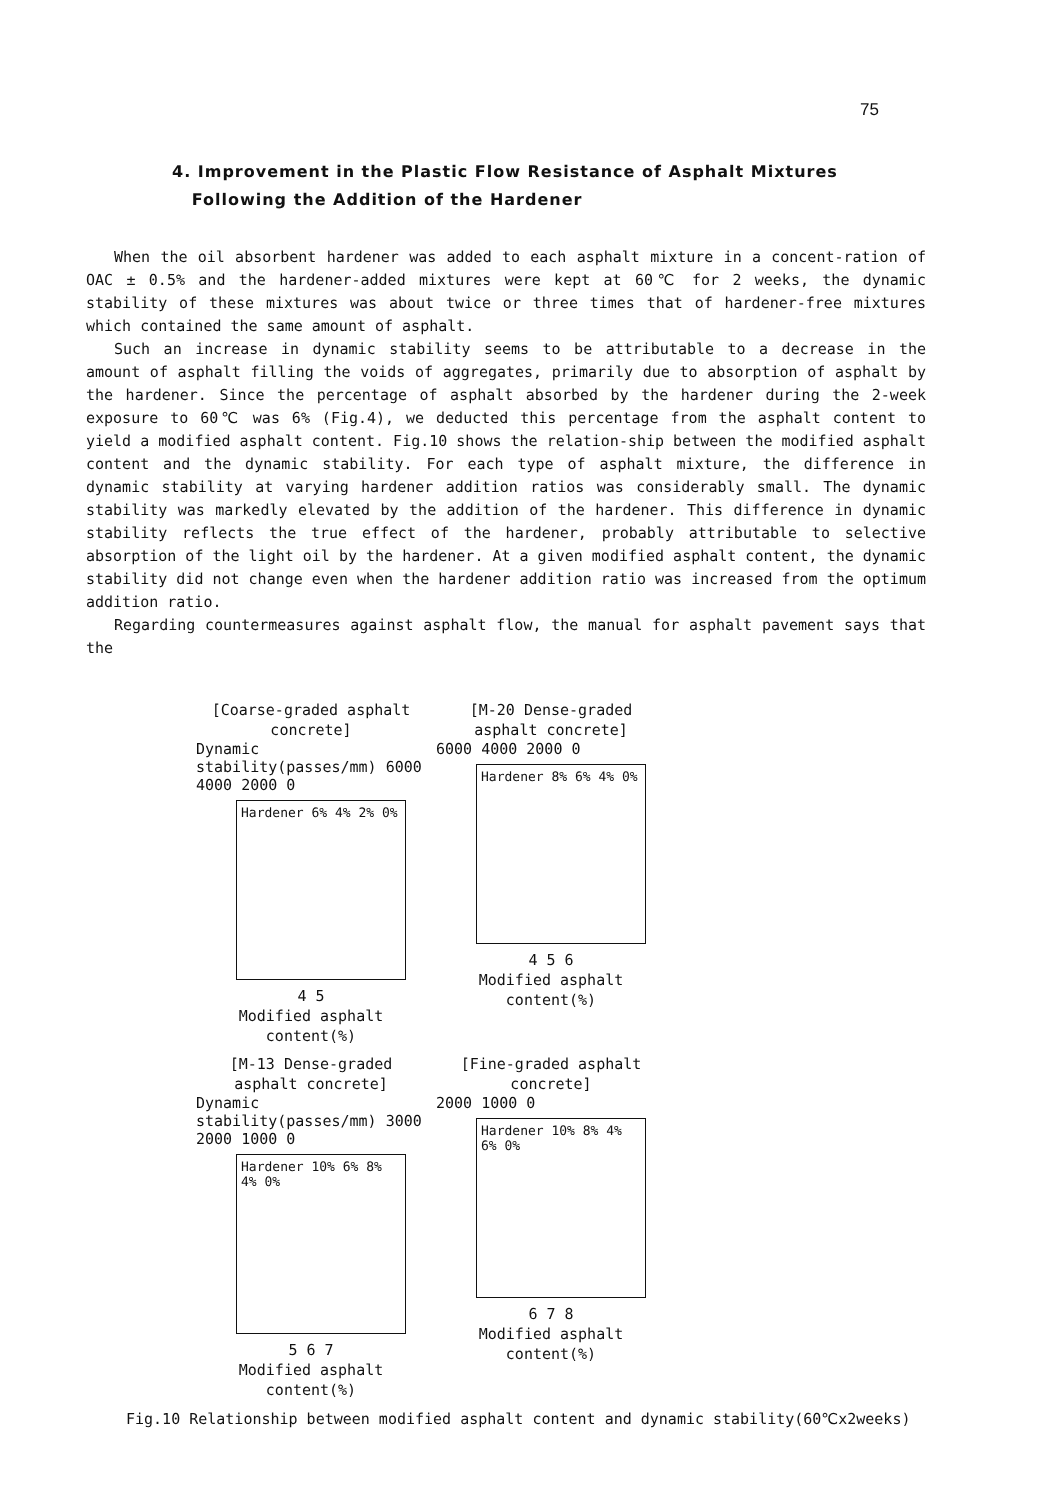75
4. Improvement in the Plastic Flow Resistance of Asphalt Mixtures
Following the Addition of the Hardener
When the oil absorbent hardener was added to each asphalt mixture in a concent-ration of OAC ± 0.5% and the hardener-added mixtures were kept at 60℃ for 2 weeks, the dynamic stability of these mixtures was about twice or three times that of hardener-free mixtures which contained the same amount of asphalt.
Such an increase in dynamic stability seems to be attributable to a decrease in the amount of asphalt filling the voids of aggregates, primarily due to absorption of asphalt by the hardener. Since the percentage of asphalt absorbed by the hardener during the 2-week exposure to 60℃ was 6% (Fig.4), we deducted this percentage from the asphalt content to yield a modified asphalt content. Fig.10 shows the relation-ship between the modified asphalt content and the dynamic stability. For each type of asphalt mixture, the difference in dynamic stability at varying hardener addition ratios was considerably small. The dynamic stability was markedly elevated by the addition of the hardener. This difference in dynamic stability reflects the true effect of the hardener, probably attributable to selective absorption of the light oil by the hardener. At a given modified asphalt content, the dynamic stability did not change even when the hardener addition ratio was increased from the optimum addition ratio.
Regarding countermeasures against asphalt flow, the manual for asphalt pavement says that the
[Coarse-graded asphalt concrete]
Dynamic stability(passes/mm) 6000 4000 2000 0
Hardener 6% 4% 2% 0%
4 5
Modified asphalt content(%)
[M-20 Dense-graded asphalt concrete]
6000 4000 2000 0
Hardener 8% 6% 4% 0%
4 5 6
Modified asphalt content(%)
[M-13 Dense-graded asphalt concrete]
Dynamic stability(passes/mm) 3000 2000 1000 0
Hardener 10% 6% 8% 4% 0%
5 6 7
Modified asphalt content(%)
[Fine-graded asphalt concrete]
2000 1000 0
Hardener 10% 8% 4% 6% 0%
6 7 8
Modified asphalt content(%)
Fig.10 Relationship between modified asphalt content and dynamic stability(60℃x2weeks)